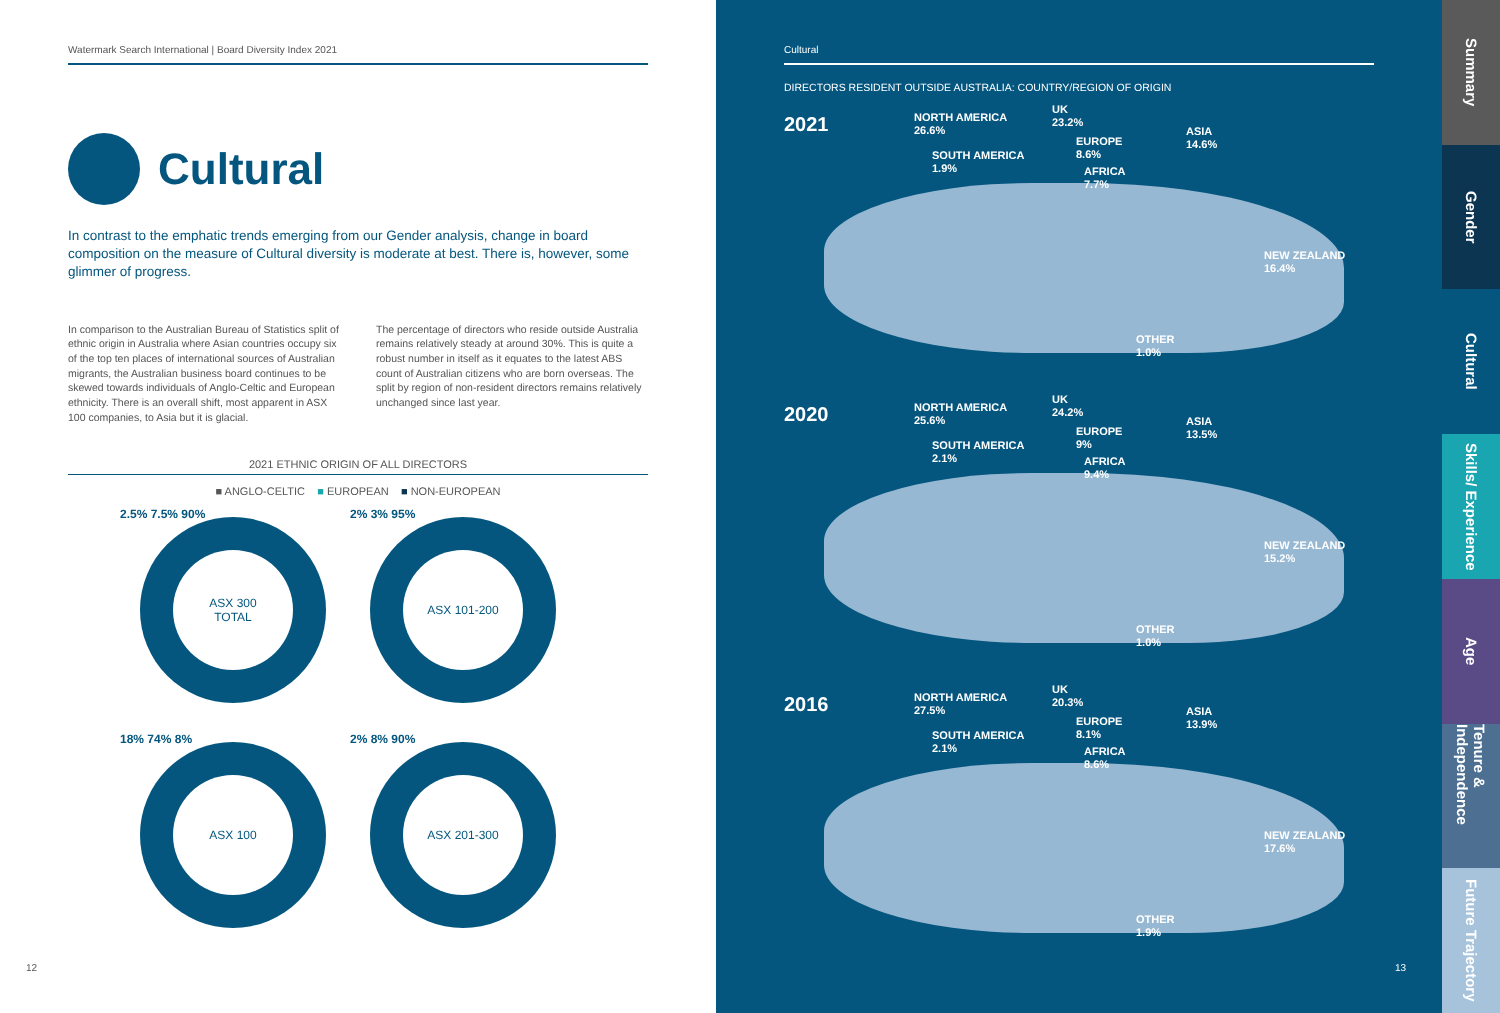Watermark Search International | Board Diversity Index 2021
Cultural
In contrast to the emphatic trends emerging from our Gender analysis, change in board composition on the measure of Cultural diversity is moderate at best. There is, however, some glimmer of progress.
In comparison to the Australian Bureau of Statistics split of ethnic origin in Australia where Asian countries occupy six of the top ten places of international sources of Australian migrants, the Australian business board continues to be skewed towards individuals of Anglo-Celtic and European ethnicity. There is an overall shift, most apparent in ASX 100 companies, to Asia but it is glacial.
The percentage of directors who reside outside Australia remains relatively steady at around 30%. This is quite a robust number in itself as it equates to the latest ABS count of Australian citizens who are born overseas. The split by region of non-resident directors remains relatively unchanged since last year.
2021 ETHNIC ORIGIN OF ALL DIRECTORS
■ ANGLO-CELTIC ■ EUROPEAN ■ NON-EUROPEAN
2.5% 7.5% 90%
ASX 300
TOTAL
2% 3% 95%
ASX 101-200
18% 74% 8%
ASX 100
2% 8% 90%
ASX 201-300
12
Cultural
DIRECTORS RESIDENT OUTSIDE AUSTRALIA: COUNTRY/REGION OF ORIGIN
2021
NORTH AMERICA
26.6%
SOUTH AMERICA
1.9%
UK
23.2%
EUROPE
8.6%
AFRICA
7.7%
ASIA
14.6%
NEW ZEALAND
16.4%
OTHER
1.0%
2020
NORTH AMERICA
25.6%
SOUTH AMERICA
2.1%
UK
24.2%
EUROPE
9%
AFRICA
9.4%
ASIA
13.5%
NEW ZEALAND
15.2%
OTHER
1.0%
2016
NORTH AMERICA
27.5%
SOUTH AMERICA
2.1%
UK
20.3%
EUROPE
8.1%
AFRICA
8.6%
ASIA
13.9%
NEW ZEALAND
17.6%
OTHER
1.9%
13
Summary
Gender
Cultural
Skills/ Experience
Age
Tenure & Independence
Future Trajectory